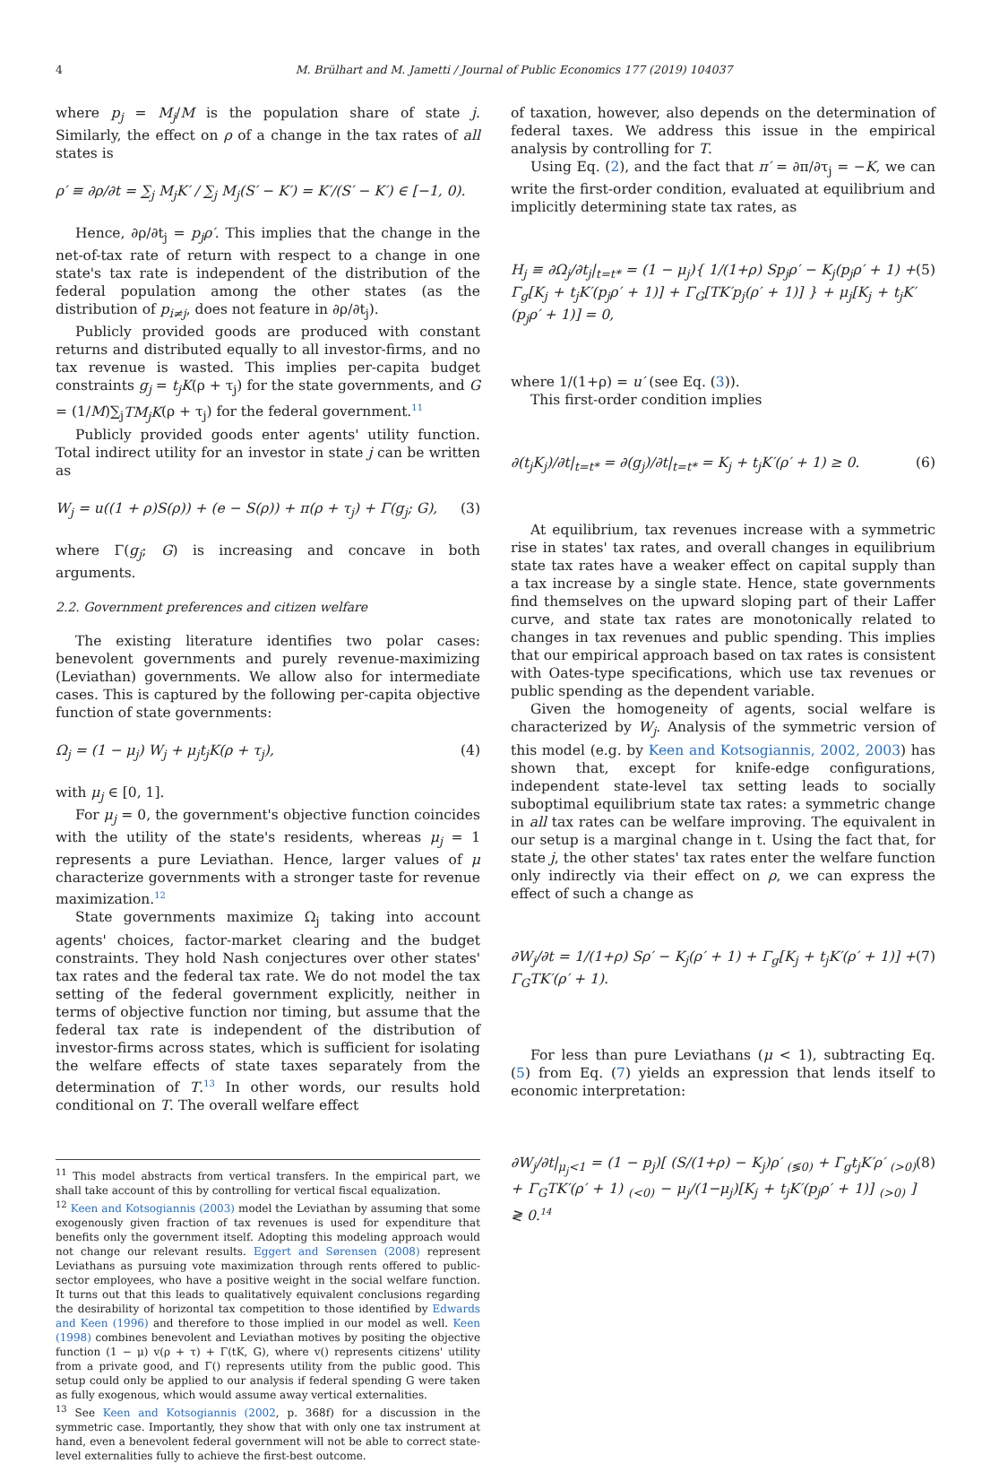4 M. Brülhart and M. Jametti / Journal of Public Economics 177 (2019) 104037
where p<sub>j</sub> = M<sub>j</sub>/M is the population share of state j. Similarly, the effect on ρ of a change in the tax rates of all states is
ρ′ ≡ ∂ρ/∂t = ∑<sub>j</sub> M<sub>j</sub>K′ / ∑<sub>j</sub> M<sub>j</sub>(S′ − K′) = K′/(S′ − K′) ∈ [−1, 0).
Hence, ∂ρ/∂t<sub>j</sub> = p<sub>j</sub>ρ′. This implies that the change in the net-of-tax rate of return with respect to a change in one state's tax rate is independent of the distribution of the federal population among the other states (as the distribution of p<sub>i≠j</sub>, does not feature in ∂ρ/∂t<sub>j</sub>).
Publicly provided goods are produced with constant returns and distributed equally to all investor-firms, and no tax revenue is wasted. This implies per-capita budget constraints g<sub>j</sub> = t<sub>j</sub>K(ρ + τ<sub>j</sub>) for the state governments, and G = (1/M)∑<sub>j</sub>TM<sub>j</sub>K(ρ + τ<sub>j</sub>) for the federal government.<sup>11</sup>
Publicly provided goods enter agents' utility function. Total indirect utility for an investor in state j can be written as
W<sub>j</sub> = u((1 + ρ)S(ρ)) + (e − S(ρ)) + π(ρ + τ<sub>j</sub>) + Γ(g<sub>j</sub>; G), (3)
where Γ(g<sub>j</sub>; G) is increasing and concave in both arguments.
2.2. Government preferences and citizen welfare
The existing literature identifies two polar cases: benevolent governments and purely revenue-maximizing (Leviathan) governments. We allow also for intermediate cases. This is captured by the following per-capita objective function of state governments:
Ω<sub>j</sub> = (1 − μ<sub>j</sub>) W<sub>j</sub> + μ<sub>j</sub>t<sub>j</sub>K(ρ + τ<sub>j</sub>), (4)
with μ<sub>j</sub> ∈ [0, 1].
For μ<sub>j</sub> = 0, the government's objective function coincides with the utility of the state's residents, whereas μ<sub>j</sub> = 1 represents a pure Leviathan. Hence, larger values of μ characterize governments with a stronger taste for revenue maximization.<sup>12</sup>
State governments maximize Ω<sub>j</sub> taking into account agents' choices, factor-market clearing and the budget constraints. They hold Nash conjectures over other states' tax rates and the federal tax rate. We do not model the tax setting of the federal government explicitly, neither in terms of objective function nor timing, but assume that the federal tax rate is independent of the distribution of investor-firms across states, which is sufficient for isolating the welfare effects of state taxes separately from the determination of T.<sup>13</sup> In other words, our results hold conditional on T. The overall welfare effect
<sup>11</sup> This model abstracts from vertical transfers. In the empirical part, we shall take account of this by controlling for vertical fiscal equalization.
<sup>12</sup> Keen and Kotsogiannis (2003) model the Leviathan by assuming that some exogenously given fraction of tax revenues is used for expenditure that benefits only the government itself. Adopting this modeling approach would not change our relevant results. Eggert and Sørensen (2008) represent Leviathans as pursuing vote maximization through rents offered to public-sector employees, who have a positive weight in the social welfare function. It turns out that this leads to qualitatively equivalent conclusions regarding the desirability of horizontal tax competition to those identified by Edwards and Keen (1996) and therefore to those implied in our model as well. Keen (1998) combines benevolent and Leviathan motives by positing the objective function (1 − μ) v(ρ + τ) + Γ(tK, G), where v() represents citizens' utility from a private good, and Γ() represents utility from the public good. This setup could only be applied to our analysis if federal spending G were taken as fully exogenous, which would assume away vertical externalities.
<sup>13</sup> See Keen and Kotsogiannis (2002, p. 368f) for a discussion in the symmetric case. Importantly, they show that with only one tax instrument at hand, even a benevolent federal government will not be able to correct state-level externalities fully to achieve the first-best outcome.
of taxation, however, also depends on the determination of federal taxes. We address this issue in the empirical analysis by controlling for T.
Using Eq. (2), and the fact that π′ = ∂π/∂τ<sub>j</sub> = −K, we can write the first-order condition, evaluated at equilibrium and implicitly determining state tax rates, as
H<sub>j</sub> ≡ ∂Ω<sub>j</sub>/∂t<sub>j</sub>|<sub>t=t*</sub> = (1 − μ<sub>j</sub>){ 1/(1+ρ) Sp<sub>j</sub>ρ′ − K<sub>j</sub>(p<sub>j</sub>ρ′ + 1) + Γ<sub>g</sub>[K<sub>j</sub> + t<sub>j</sub>K′(p<sub>j</sub>ρ′ + 1)] + Γ<sub>G</sub>[TK′p<sub>j</sub>(ρ′ + 1)] } + μ<sub>j</sub>[K<sub>j</sub> + t<sub>j</sub>K′(p<sub>j</sub>ρ′ + 1)] = 0, (5)
where 1/(1+ρ) = u′ (see Eq. (3)).
This first-order condition implies
∂(t<sub>j</sub>K<sub>j</sub>)/∂t|<sub>t=t*</sub> = ∂(g<sub>j</sub>)/∂t|<sub>t=t*</sub> = K<sub>j</sub> + t<sub>j</sub>K′(ρ′ + 1) ≥ 0. (6)
At equilibrium, tax revenues increase with a symmetric rise in states' tax rates, and overall changes in equilibrium state tax rates have a weaker effect on capital supply than a tax increase by a single state. Hence, state governments find themselves on the upward sloping part of their Laffer curve, and state tax rates are monotonically related to changes in tax revenues and public spending. This implies that our empirical approach based on tax rates is consistent with Oates-type specifications, which use tax revenues or public spending as the dependent variable.
Given the homogeneity of agents, social welfare is characterized by W<sub>j</sub>. Analysis of the symmetric version of this model (e.g. by Keen and Kotsogiannis, 2002, 2003) has shown that, except for knife-edge configurations, independent state-level tax setting leads to socially suboptimal equilibrium state tax rates: a symmetric change in all tax rates can be welfare improving. The equivalent in our setup is a marginal change in t. Using the fact that, for state j, the other states' tax rates enter the welfare function only indirectly via their effect on ρ, we can express the effect of such a change as
∂W<sub>j</sub>/∂t = 1/(1+ρ) Sρ′ − K<sub>j</sub>(ρ′ + 1) + Γ<sub>g</sub>[K<sub>j</sub> + t<sub>j</sub>K′(ρ′ + 1)] + Γ<sub>G</sub>TK′(ρ′ + 1). (7)
For less than pure Leviathans (μ < 1), subtracting Eq. (5) from Eq. (7) yields an expression that lends itself to economic interpretation:
∂W<sub>j</sub>/∂t|<sub>μ<sub>j</sub><1</sub> = (1 − p<sub>j</sub>)[ (S/(1+ρ) − K<sub>j</sub>)ρ′ <sub>(≶0)</sub> + Γ<sub>g</sub>t<sub>j</sub>K′ρ′ <sub>(>0)</sub> + Γ<sub>G</sub>TK′(ρ′ + 1) <sub>(<0)</sub> − μ<sub>j</sub>/(1−μ<sub>j</sub>)[K<sub>j</sub> + t<sub>j</sub>K′(p<sub>j</sub>ρ′ + 1)] <sub>(>0)</sub> ] ≷ 0.<sup>14</sup> (8)